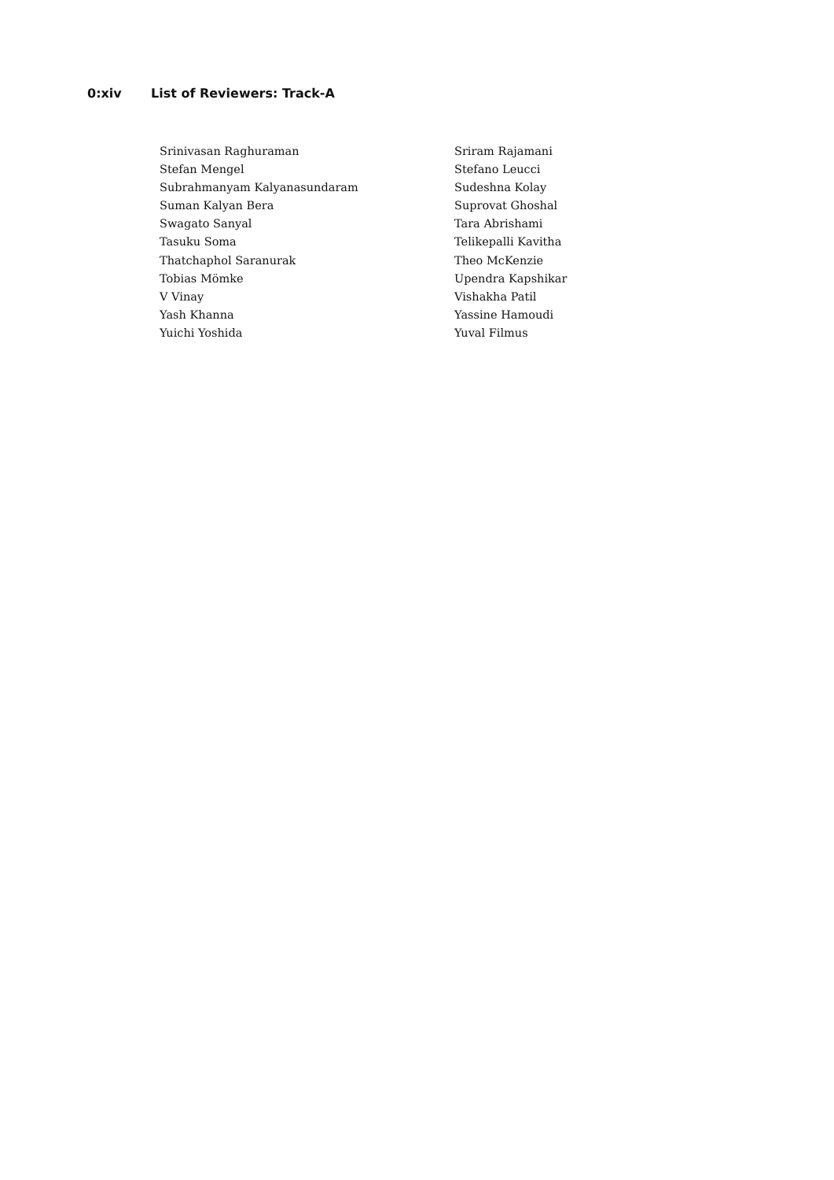0:xiv List of Reviewers: Track-A
| Srinivasan Raghuraman | Sriram Rajamani |
| Stefan Mengel | Stefano Leucci |
| Subrahmanyam Kalyanasundaram | Sudeshna Kolay |
| Suman Kalyan Bera | Suprovat Ghoshal |
| Swagato Sanyal | Tara Abrishami |
| Tasuku Soma | Telikepalli Kavitha |
| Thatchaphol Saranurak | Theo McKenzie |
| Tobias Mömke | Upendra Kapshikar |
| V Vinay | Vishakha Patil |
| Yash Khanna | Yassine Hamoudi |
| Yuichi Yoshida | Yuval Filmus |